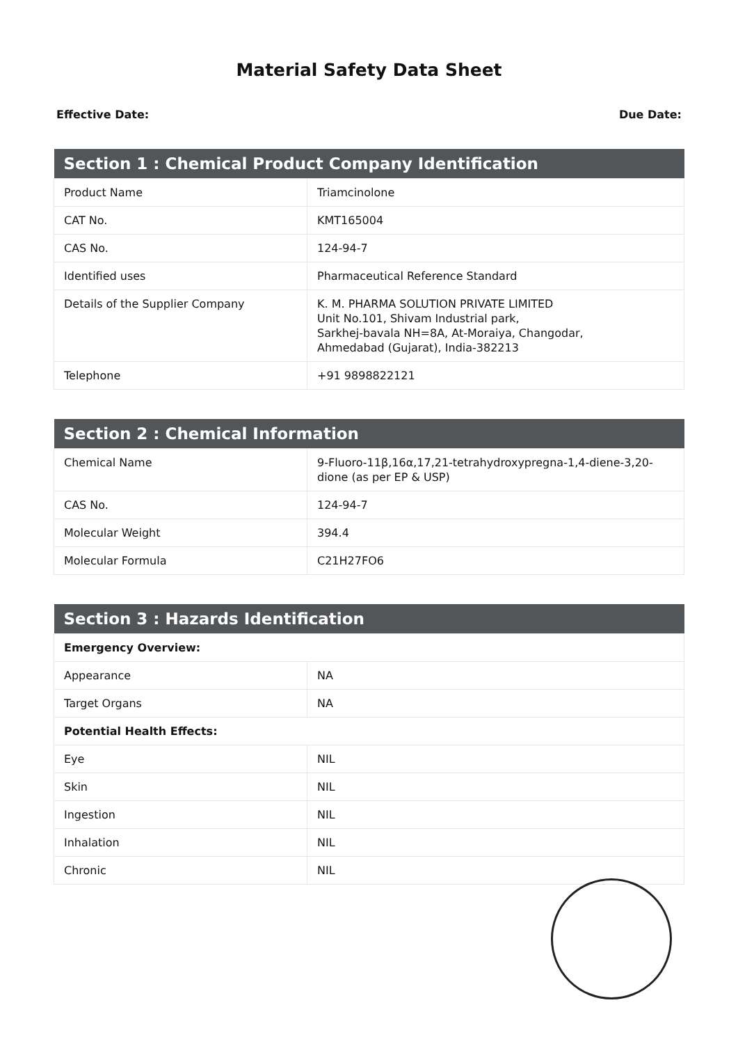Material Safety Data Sheet
Effective Date: Due Date:
| Section 1 : Chemical Product Company Identification | |
| --- | --- |
| Product Name | Triamcinolone |
| CAT No. | KMT165004 |
| CAS No. | 124-94-7 |
| Identified uses | Pharmaceutical Reference Standard |
| Details of the Supplier Company | K. M. PHARMA SOLUTION PRIVATE LIMITED Unit No.101, Shivam Industrial park, Sarkhej-bavala NH=8A, At-Moraiya, Changodar, Ahmedabad (Gujarat), India-382213 |
| Telephone | +91 9898822121 |
| Section 2 : Chemical Information | |
| --- | --- |
| Chemical Name | 9-Fluoro-11β,16α,17,21-tetrahydroxypregna-1,4-diene-3,20-dione (as per EP & USP) |
| CAS No. | 124-94-7 |
| Molecular Weight | 394.4 |
| Molecular Formula | C21H27FO6 |
| Section 3 : Hazards Identification | |
| --- | --- |
| Emergency Overview: | |
| Appearance | NA |
| Target Organs | NA |
| Potential Health Effects: | |
| Eye | NIL |
| Skin | NIL |
| Ingestion | NIL |
| Inhalation | NIL |
| Chronic | NIL |